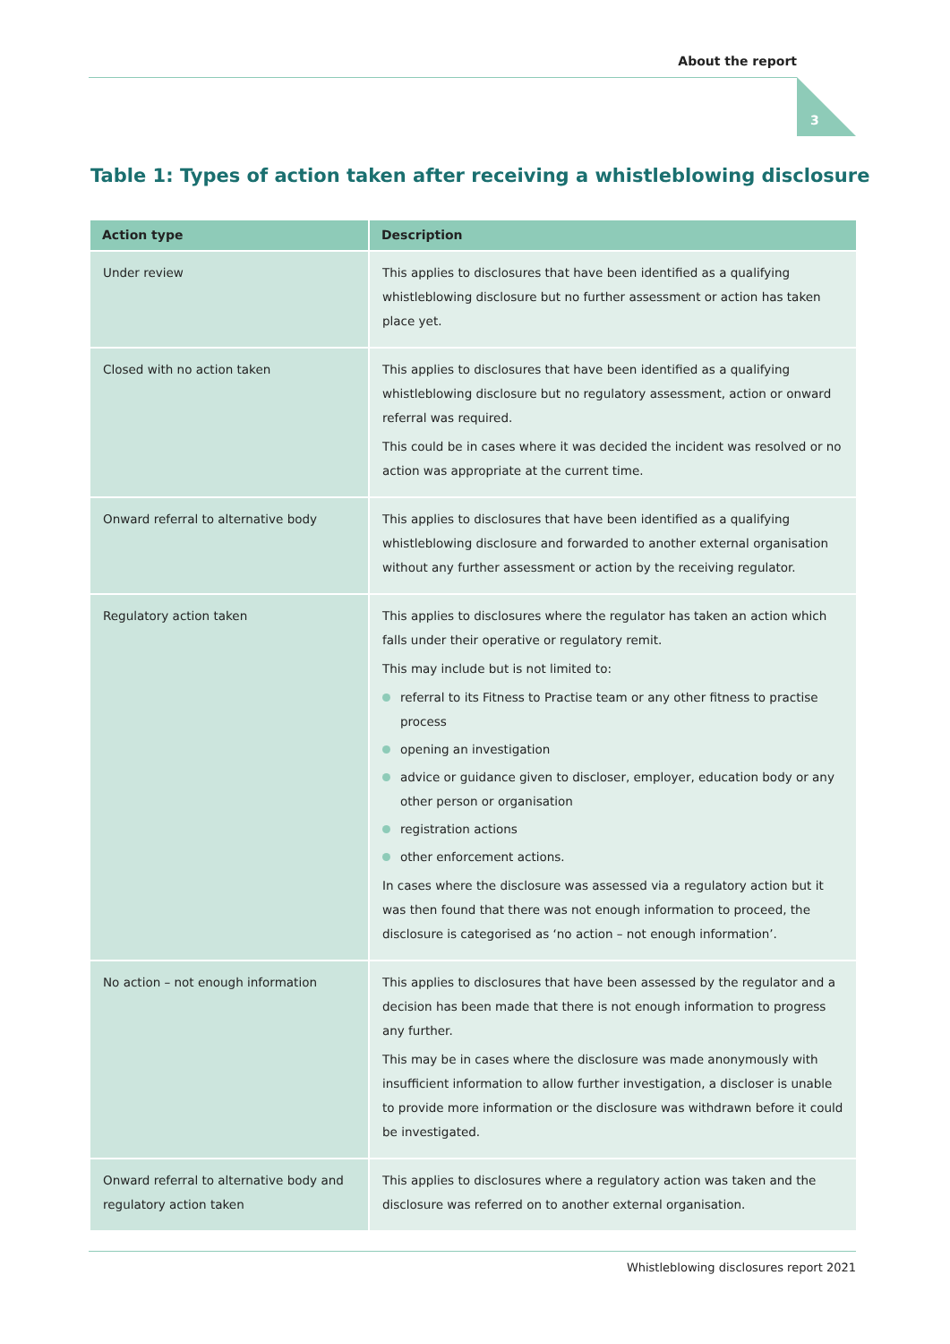About the report
3
Table 1: Types of action taken after receiving a whistleblowing disclosure
| Action type | Description |
| --- | --- |
| Under review | This applies to disclosures that have been identified as a qualifying whistleblowing disclosure but no further assessment or action has taken place yet. |
| Closed with no action taken | This applies to disclosures that have been identified as a qualifying whistleblowing disclosure but no regulatory assessment, action or onward referral was required. This could be in cases where it was decided the incident was resolved or no action was appropriate at the current time. |
| Onward referral to alternative body | This applies to disclosures that have been identified as a qualifying whistleblowing disclosure and forwarded to another external organisation without any further assessment or action by the receiving regulator. |
| Regulatory action taken | This applies to disclosures where the regulator has taken an action which falls under their operative or regulatory remit. This may include but is not limited to: referral to its Fitness to Practise team or any other fitness to practise process opening an investigation advice or guidance given to discloser, employer, education body or any other person or organisation registration actions other enforcement actions. In cases where the disclosure was assessed via a regulatory action but it was then found that there was not enough information to proceed, the disclosure is categorised as ‘no action – not enough information’. |
| No action – not enough information | This applies to disclosures that have been assessed by the regulator and a decision has been made that there is not enough information to progress any further. This may be in cases where the disclosure was made anonymously with insufficient information to allow further investigation, a discloser is unable to provide more information or the disclosure was withdrawn before it could be investigated. |
| Onward referral to alternative body and regulatory action taken | This applies to disclosures where a regulatory action was taken and the disclosure was referred on to another external organisation. |
Whistleblowing disclosures report 2021